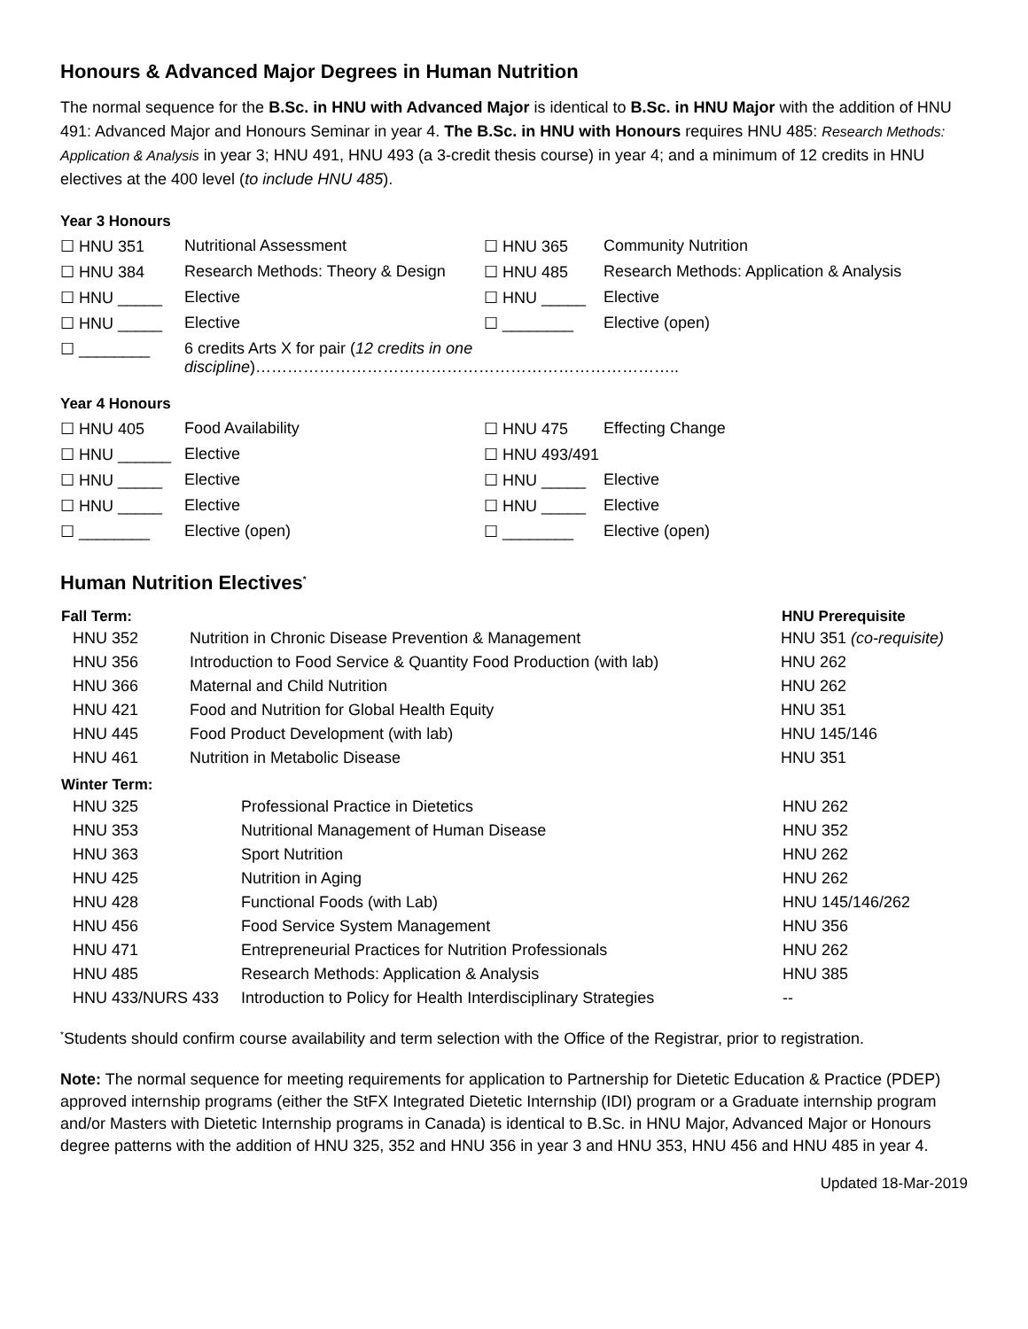Honours & Advanced Major Degrees in Human Nutrition
The normal sequence for the B.Sc. in HNU with Advanced Major is identical to B.Sc. in HNU Major with the addition of HNU 491: Advanced Major and Honours Seminar in year 4. The B.Sc. in HNU with Honours requires HNU 485: Research Methods: Application & Analysis in year 3; HNU 491, HNU 493 (a 3-credit thesis course) in year 4; and a minimum of 12 credits in HNU electives at the 400 level (to include HNU 485).
Year 3 Honours
| ☐ HNU 351 | Nutritional Assessment | ☐ HNU 365 | Community Nutrition |
| ☐ HNU 384 | Research Methods: Theory & Design | ☐ HNU 485 | Research Methods: Application & Analysis |
| ☐ HNU _____ | Elective | ☐ HNU _____ | Elective |
| ☐ HNU _____ | Elective | ☐ ________ | Elective (open) |
| ☐ ________ | 6 credits Arts X for pair ( 12 credits in one discipline )…………………………………………………………………….. | | |
Year 4 Honours
| ☐ HNU 405 | Food Availability | ☐ HNU 475 | Effecting Change |
| ☐ HNU ______ | Elective | ☐ HNU 493/491 | |
| ☐ HNU _____ | Elective | ☐ HNU _____ | Elective |
| ☐ HNU _____ | Elective | ☐ HNU _____ | Elective |
| ☐ ________ | Elective (open) | ☐ ________ | Elective (open) |
Human Nutrition Electives<sup>*</sup>
| Fall Term: | | HNU Prerequisite |
| --- | --- | --- |
| HNU 352 | Nutrition in Chronic Disease Prevention & Management | HNU 351 (co-requisite) |
| HNU 356 | Introduction to Food Service & Quantity Food Production (with lab) | HNU 262 |
| HNU 366 | Maternal and Child Nutrition | HNU 262 |
| HNU 421 | Food and Nutrition for Global Health Equity | HNU 351 |
| HNU 445 | Food Product Development (with lab) | HNU 145/146 |
| HNU 461 | Nutrition in Metabolic Disease | HNU 351 |
| Winter Term: | | |
| --- | --- | --- |
| HNU 325 | Professional Practice in Dietetics | HNU 262 |
| HNU 353 | Nutritional Management of Human Disease | HNU 352 |
| HNU 363 | Sport Nutrition | HNU 262 |
| HNU 425 | Nutrition in Aging | HNU 262 |
| HNU 428 | Functional Foods (with Lab) | HNU 145/146/262 |
| HNU 456 | Food Service System Management | HNU 356 |
| HNU 471 | Entrepreneurial Practices for Nutrition Professionals | HNU 262 |
| HNU 485 | Research Methods: Application & Analysis | HNU 385 |
| HNU 433/NURS 433 | Introduction to Policy for Health Interdisciplinary Strategies | -- |
<sup>*</sup> Students should confirm course availability and term selection with the Office of the Registrar, prior to registration.
Note: The normal sequence for meeting requirements for application to Partnership for Dietetic Education & Practice (PDEP) approved internship programs (either the StFX Integrated Dietetic Internship (IDI) program or a Graduate internship program and/or Masters with Dietetic Internship programs in Canada) is identical to B.Sc. in HNU Major, Advanced Major or Honours degree patterns with the addition of HNU 325, 352 and HNU 356 in year 3 and HNU 353, HNU 456 and HNU 485 in year 4.
Updated 18-Mar-2019